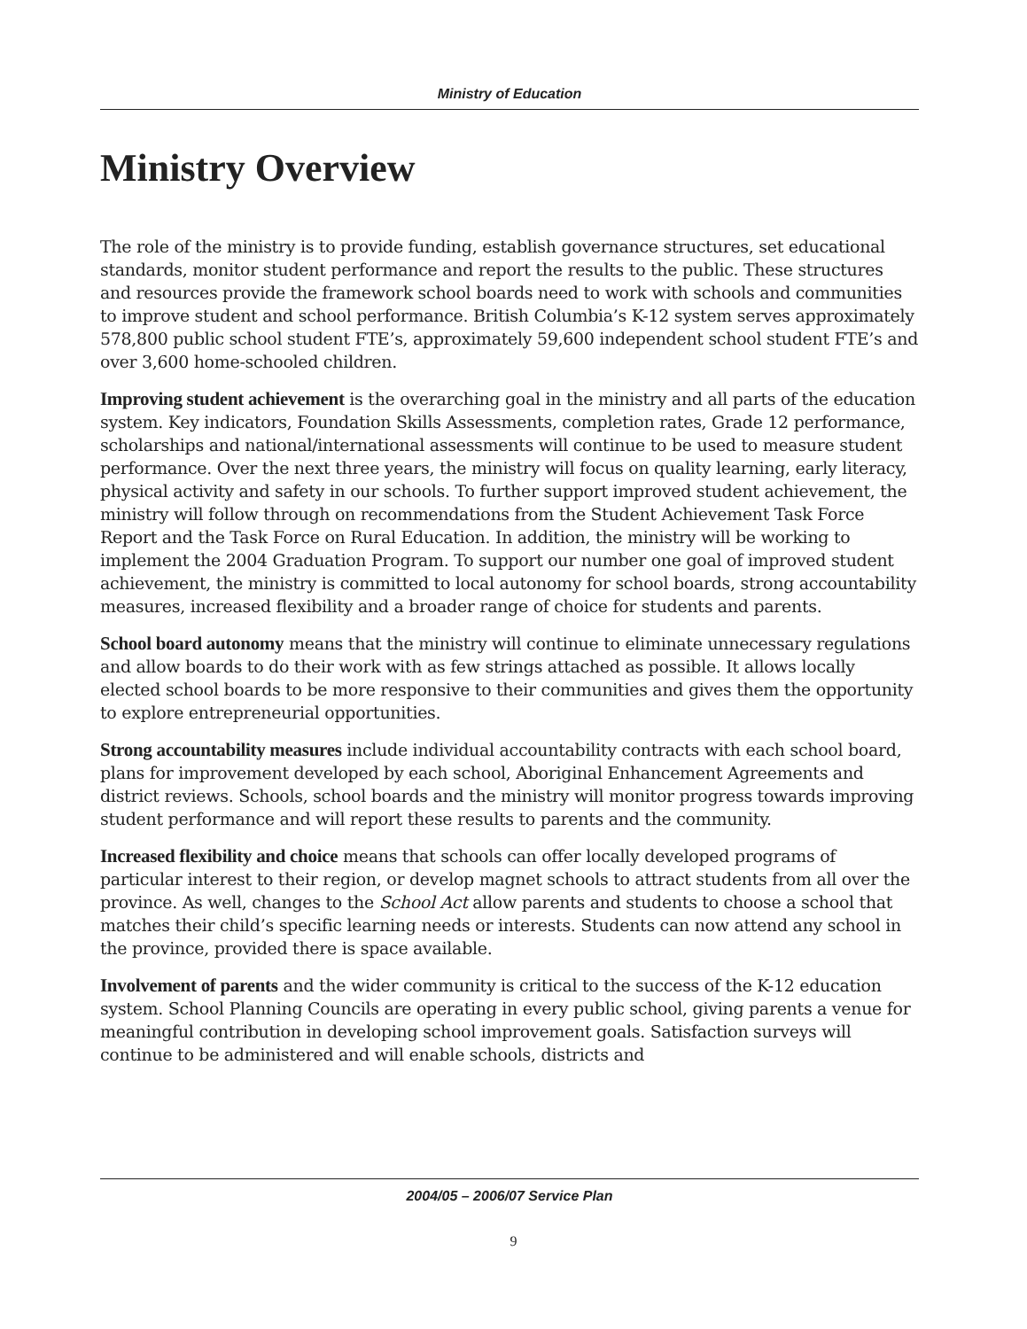Ministry of Education
Ministry Overview
The role of the ministry is to provide funding, establish governance structures, set educational standards, monitor student performance and report the results to the public. These structures and resources provide the framework school boards need to work with schools and communities to improve student and school performance. British Columbia’s K-12 system serves approximately 578,800 public school student FTE’s, approximately 59,600 independent school student FTE’s and over 3,600 home-schooled children.
Improving student achievement is the overarching goal in the ministry and all parts of the education system. Key indicators, Foundation Skills Assessments, completion rates, Grade 12 performance, scholarships and national/international assessments will continue to be used to measure student performance. Over the next three years, the ministry will focus on quality learning, early literacy, physical activity and safety in our schools. To further support improved student achievement, the ministry will follow through on recommendations from the Student Achievement Task Force Report and the Task Force on Rural Education. In addition, the ministry will be working to implement the 2004 Graduation Program. To support our number one goal of improved student achievement, the ministry is committed to local autonomy for school boards, strong accountability measures, increased flexibility and a broader range of choice for students and parents.
School board autonomy means that the ministry will continue to eliminate unnecessary regulations and allow boards to do their work with as few strings attached as possible. It allows locally elected school boards to be more responsive to their communities and gives them the opportunity to explore entrepreneurial opportunities.
Strong accountability measures include individual accountability contracts with each school board, plans for improvement developed by each school, Aboriginal Enhancement Agreements and district reviews. Schools, school boards and the ministry will monitor progress towards improving student performance and will report these results to parents and the community.
Increased flexibility and choice means that schools can offer locally developed programs of particular interest to their region, or develop magnet schools to attract students from all over the province. As well, changes to the School Act allow parents and students to choose a school that matches their child’s specific learning needs or interests. Students can now attend any school in the province, provided there is space available.
Involvement of parents and the wider community is critical to the success of the K-12 education system. School Planning Councils are operating in every public school, giving parents a venue for meaningful contribution in developing school improvement goals. Satisfaction surveys will continue to be administered and will enable schools, districts and
2004/05 – 2006/07 Service Plan
9